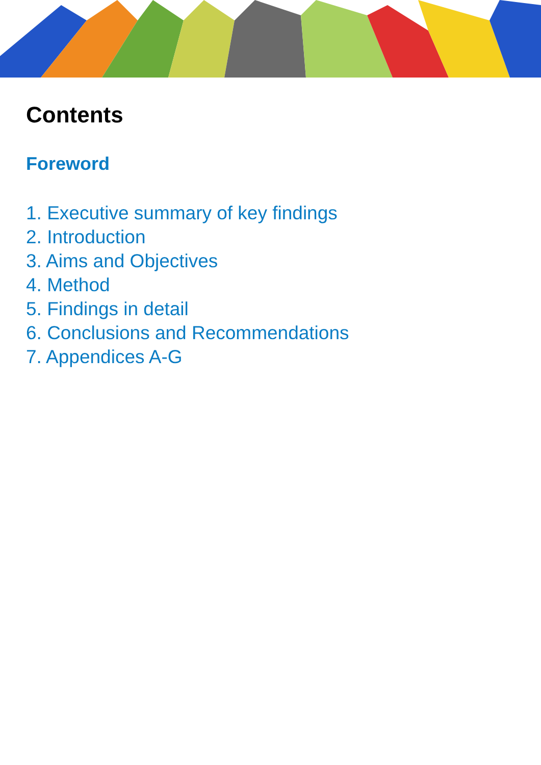Contents
Foreword
1. Executive summary of key findings
2. Introduction
3. Aims and Objectives
4. Method
5. Findings in detail
6. Conclusions and Recommendations
7. Appendices A-G